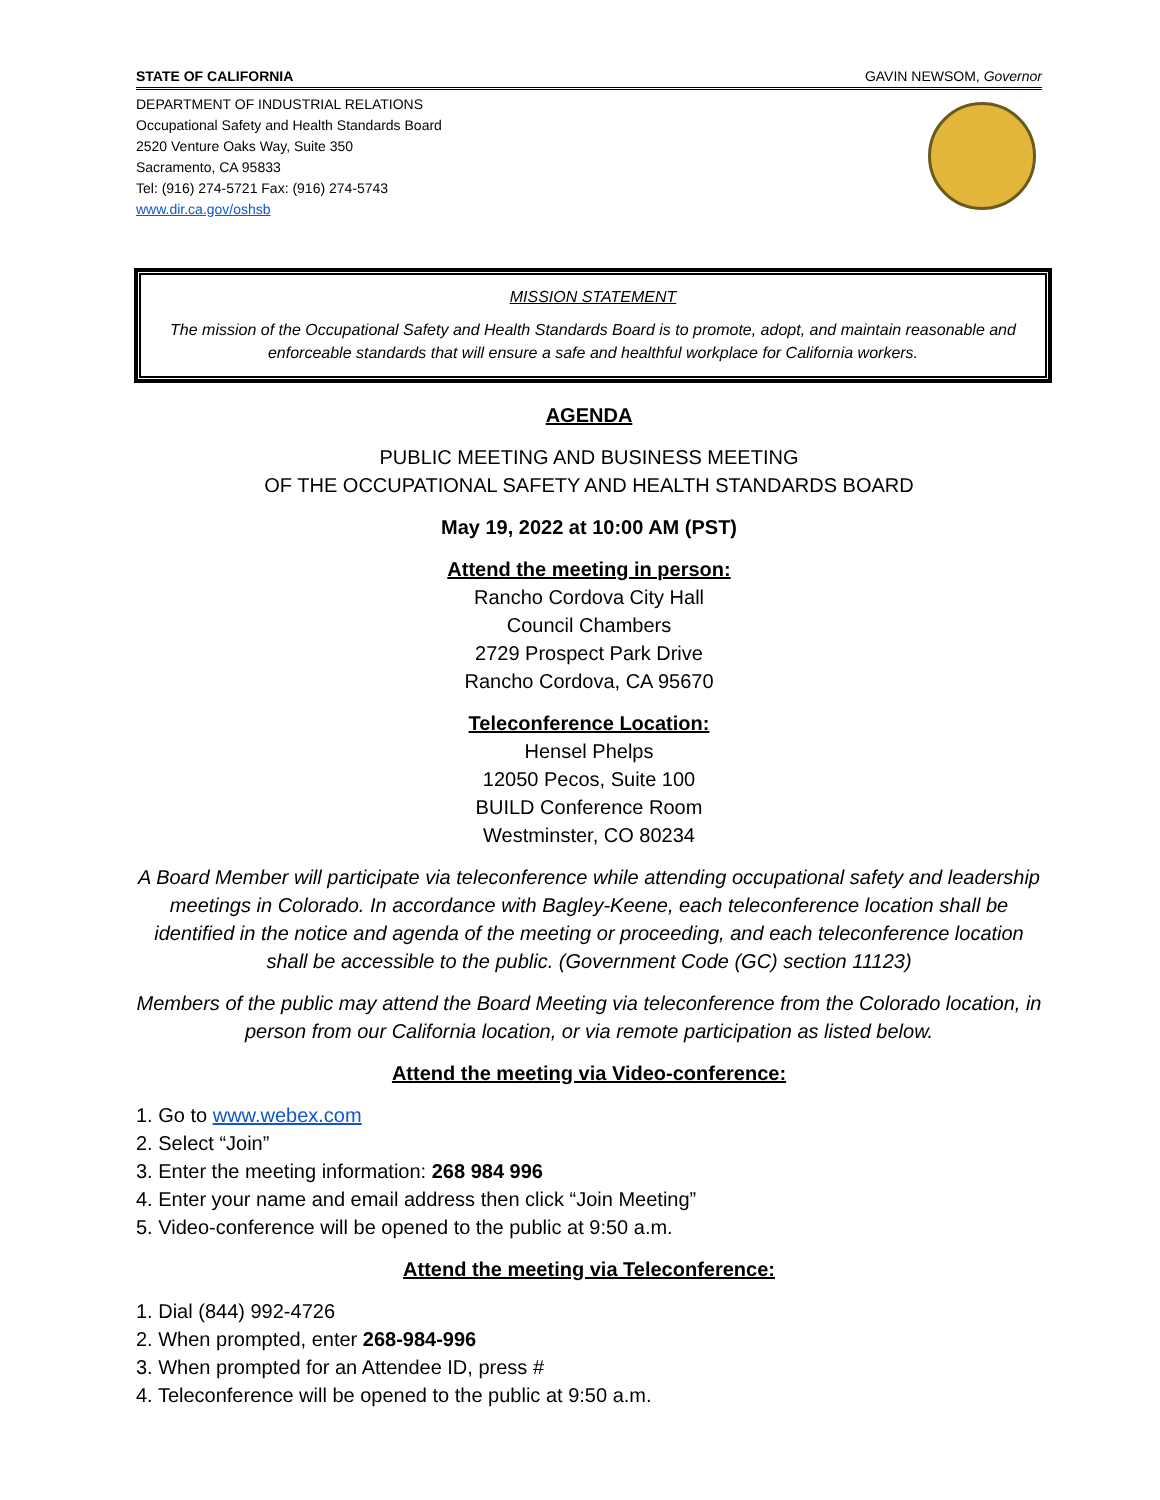STATE OF CALIFORNIA GAVIN NEWSOM, Governor
DEPARTMENT OF INDUSTRIAL RELATIONS
Occupational Safety and Health Standards Board
2520 Venture Oaks Way, Suite 350
Sacramento, CA 95833
Tel: (916) 274-5721 Fax: (916) 274-5743
www.dir.ca.gov/oshsb
MISSION STATEMENT
The mission of the Occupational Safety and Health Standards Board is to promote, adopt, and maintain reasonable and enforceable standards that will ensure a safe and healthful workplace for California workers.
AGENDA
PUBLIC MEETING AND BUSINESS MEETING
OF THE OCCUPATIONAL SAFETY AND HEALTH STANDARDS BOARD
May 19, 2022 at 10:00 AM (PST)
Attend the meeting in person:
Rancho Cordova City Hall
Council Chambers
2729 Prospect Park Drive
Rancho Cordova, CA 95670
Teleconference Location:
Hensel Phelps
12050 Pecos, Suite 100
BUILD Conference Room
Westminster, CO 80234
A Board Member will participate via teleconference while attending occupational safety and leadership meetings in Colorado. In accordance with Bagley-Keene, each teleconference location shall be identified in the notice and agenda of the meeting or proceeding, and each teleconference location shall be accessible to the public. (Government Code (GC) section 11123)
Members of the public may attend the Board Meeting via teleconference from the Colorado location, in person from our California location, or via remote participation as listed below.
Attend the meeting via Video-conference:
1. Go to www.webex.com
2. Select “Join”
3. Enter the meeting information: 268 984 996
4. Enter your name and email address then click “Join Meeting”
5. Video-conference will be opened to the public at 9:50 a.m.
Attend the meeting via Teleconference:
1. Dial (844) 992-4726
2. When prompted, enter 268-984-996
3. When prompted for an Attendee ID, press #
4. Teleconference will be opened to the public at 9:50 a.m.